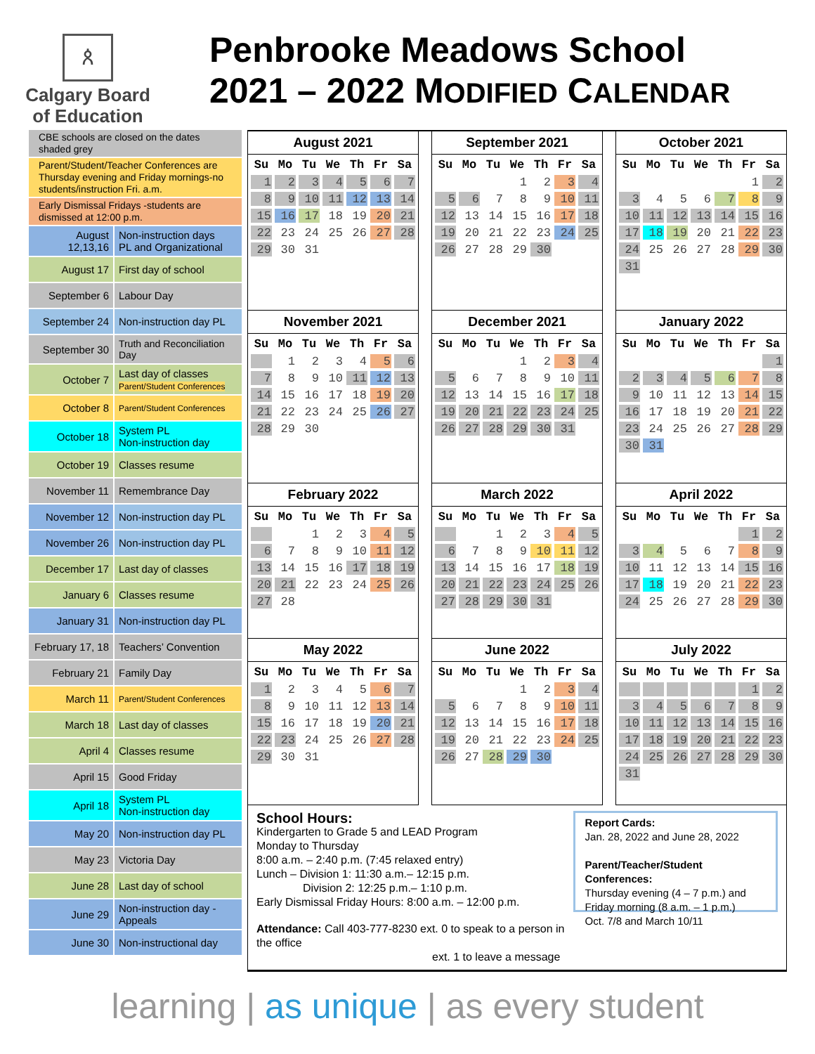ጰ
Calgary Board
of Education
Penbrooke Meadows School
2021 – 2022 MODIFIED CALENDAR
| CBE schools are closed on the dates shaded grey |
| Parent/Student/Teacher Conferences are Thursday evening and Friday mornings-no students/instruction Fri. a.m. |
| Early Dismissal Fridays -students are dismissed at 12:00 p.m. |
| August 12,13,16 | Non-instruction days PL and Organizational |
| August 17 | First day of school |
| September 6 | Labour Day |
| September 24 | Non-instruction day PL |
| September 30 | Truth and Reconciliation Day |
| October 7 | Last day of classes Parent/Student Conferences |
| October 8 | Parent/Student Conferences |
| October 18 | System PL Non-instruction day |
| October 19 | Classes resume |
| November 11 | Remembrance Day |
| November 12 | Non-instruction day PL |
| November 26 | Non-instruction day PL |
| December 17 | Last day of classes |
| January 6 | Classes resume |
| January 31 | Non-instruction day PL |
| February 17, 18 | Teachers’ Convention |
| February 21 | Family Day |
| March 11 | Parent/Student Conferences |
| March 18 | Last day of classes |
| April 4 | Classes resume |
| April 15 | Good Friday |
| April 18 | System PL Non-instruction day |
| May 20 | Non-instruction day PL |
| May 23 | Victoria Day |
| June 28 | Last day of school |
| June 29 | Non-instruction day - Appeals |
| June 30 | Non-instructional day |
August 2021
| Su | Mo | Tu | We | Th | Fr | Sa |
| --- | --- | --- | --- | --- | --- | --- |
| 1 | 2 | 3 | 4 | 5 | 6 | 7 |
| 8 | 9 | 10 | 11 | 12 | 13 | 14 |
| 15 | 16 | 17 | 18 | 19 | 20 | 21 |
| 22 | 23 | 24 | 25 | 26 | 27 | 28 |
| 29 | 30 | 31 | | | | |
September 2021
| Su | Mo | Tu | We | Th | Fr | Sa |
| --- | --- | --- | --- | --- | --- | --- |
| | | | 1 | 2 | 3 | 4 |
| 5 | 6 | 7 | 8 | 9 | 10 | 11 |
| 12 | 13 | 14 | 15 | 16 | 17 | 18 |
| 19 | 20 | 21 | 22 | 23 | 24 | 25 |
| 26 | 27 | 28 | 29 | 30 | | |
October 2021
| Su | Mo | Tu | We | Th | Fr | Sa |
| --- | --- | --- | --- | --- | --- | --- |
| | | | | | 1 | 2 |
| 3 | 4 | 5 | 6 | 7 | 8 | 9 |
| 10 | 11 | 12 | 13 | 14 | 15 | 16 |
| 17 | 18 | 19 | 20 | 21 | 22 | 23 |
| 24 | 25 | 26 | 27 | 28 | 29 | 30 |
| 31 | | | | | | |
November 2021
| Su | Mo | Tu | We | Th | Fr | Sa |
| --- | --- | --- | --- | --- | --- | --- |
| | 1 | 2 | 3 | 4 | 5 | 6 |
| 7 | 8 | 9 | 10 | 11 | 12 | 13 |
| 14 | 15 | 16 | 17 | 18 | 19 | 20 |
| 21 | 22 | 23 | 24 | 25 | 26 | 27 |
| 28 | 29 | 30 | | | | |
December 2021
| Su | Mo | Tu | We | Th | Fr | Sa |
| --- | --- | --- | --- | --- | --- | --- |
| | | | 1 | 2 | 3 | 4 |
| 5 | 6 | 7 | 8 | 9 | 10 | 11 |
| 12 | 13 | 14 | 15 | 16 | 17 | 18 |
| 19 | 20 | 21 | 22 | 23 | 24 | 25 |
| 26 | 27 | 28 | 29 | 30 | 31 | |
January 2022
| Su | Mo | Tu | We | Th | Fr | Sa |
| --- | --- | --- | --- | --- | --- | --- |
| | | | | | | 1 |
| 2 | 3 | 4 | 5 | 6 | 7 | 8 |
| 9 | 10 | 11 | 12 | 13 | 14 | 15 |
| 16 | 17 | 18 | 19 | 20 | 21 | 22 |
| 23 | 24 | 25 | 26 | 27 | 28 | 29 |
| 30 | 31 | | | | | |
February 2022
| Su | Mo | Tu | We | Th | Fr | Sa |
| --- | --- | --- | --- | --- | --- | --- |
| | | 1 | 2 | 3 | 4 | 5 |
| 6 | 7 | 8 | 9 | 10 | 11 | 12 |
| 13 | 14 | 15 | 16 | 17 | 18 | 19 |
| 20 | 21 | 22 | 23 | 24 | 25 | 26 |
| 27 | 28 | | | | | |
March 2022
| Su | Mo | Tu | We | Th | Fr | Sa |
| --- | --- | --- | --- | --- | --- | --- |
| | | 1 | 2 | 3 | 4 | 5 |
| 6 | 7 | 8 | 9 | 10 | 11 | 12 |
| 13 | 14 | 15 | 16 | 17 | 18 | 19 |
| 20 | 21 | 22 | 23 | 24 | 25 | 26 |
| 27 | 28 | 29 | 30 | 31 | | |
April 2022
| Su | Mo | Tu | We | Th | Fr | Sa |
| --- | --- | --- | --- | --- | --- | --- |
| | | | | | 1 | 2 |
| 3 | 4 | 5 | 6 | 7 | 8 | 9 |
| 10 | 11 | 12 | 13 | 14 | 15 | 16 |
| 17 | 18 | 19 | 20 | 21 | 22 | 23 |
| 24 | 25 | 26 | 27 | 28 | 29 | 30 |
May 2022
| Su | Mo | Tu | We | Th | Fr | Sa |
| --- | --- | --- | --- | --- | --- | --- |
| 1 | 2 | 3 | 4 | 5 | 6 | 7 |
| 8 | 9 | 10 | 11 | 12 | 13 | 14 |
| 15 | 16 | 17 | 18 | 19 | 20 | 21 |
| 22 | 23 | 24 | 25 | 26 | 27 | 28 |
| 29 | 30 | 31 | | | | |
June 2022
| Su | Mo | Tu | We | Th | Fr | Sa |
| --- | --- | --- | --- | --- | --- | --- |
| | | | 1 | 2 | 3 | 4 |
| 5 | 6 | 7 | 8 | 9 | 10 | 11 |
| 12 | 13 | 14 | 15 | 16 | 17 | 18 |
| 19 | 20 | 21 | 22 | 23 | 24 | 25 |
| 26 | 27 | 28 | 29 | 30 | | |
July 2022
| Su | Mo | Tu | We | Th | Fr | Sa |
| --- | --- | --- | --- | --- | --- | --- |
| | | | | | 1 | 2 |
| 3 | 4 | 5 | 6 | 7 | 8 | 9 |
| 10 | 11 | 12 | 13 | 14 | 15 | 16 |
| 17 | 18 | 19 | 20 | 21 | 22 | 23 |
| 24 | 25 | 26 | 27 | 28 | 29 | 30 |
| 31 | | | | | | |
School Hours:
Kindergarten to Grade 5 and LEAD Program
Monday to Thursday
8:00 a.m. – 2:40 p.m. (7:45 relaxed entry)
Lunch – Division 1: 11:30 a.m.– 12:15 p.m.
Division 2: 12:25 p.m.– 1:10 p.m.
Early Dismissal Friday Hours: 8:00 a.m. – 12:00 p.m.
Attendance: Call 403-777-8230 ext. 0 to speak to a person in the office
ext. 1 to leave a message
Report Cards:
Jan. 28, 2022 and June 28, 2022
Parent/Teacher/Student Conferences:
Thursday evening (4 – 7 p.m.) and
Friday morning (8 a.m. – 1 p.m.)
Oct. 7/8 and March 10/11
learning | as unique | as every student